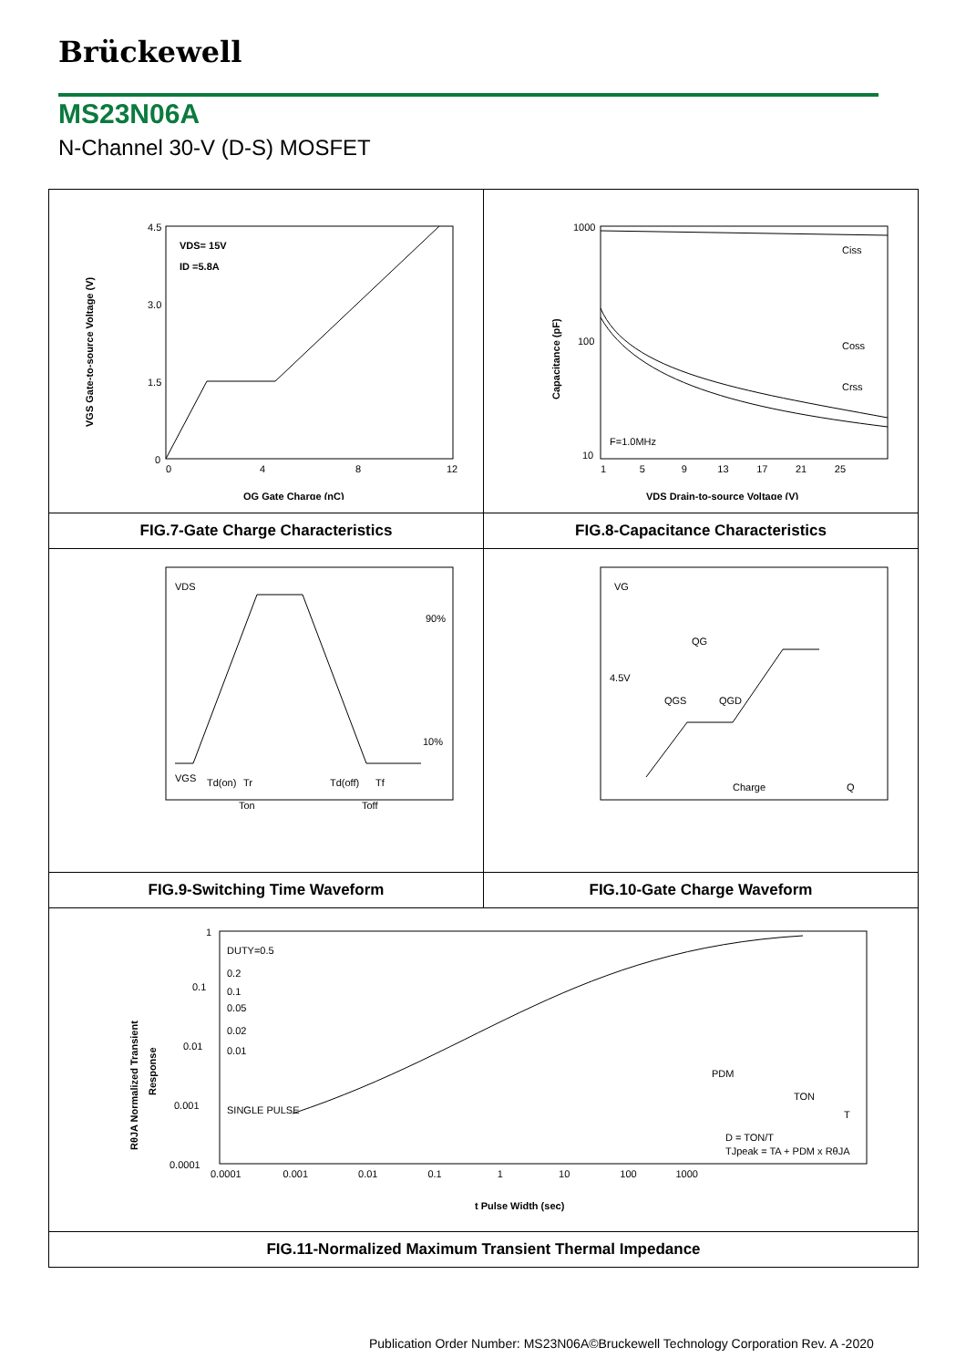Brückewell
MS23N06A
N-Channel 30-V (D-S) MOSFET
| VDS= 15V ID =5.8A 4.5 3.0 1.5 0 0 4 8 12 QG Gate Charge (nC) VGS Gate-to-source Voltage (V) | Ciss Coss Crss F=1.0MHz 1000 100 10 1 5 9 13 17 21 25 VDS Drain-to-source Voltage (V) Capacitance (pF) |
| FIG.7-Gate Charge Characteristics | FIG.8-Capacitance Characteristics |
| VDS 90% 10% VGS Td(on) Tr Td(off) Tf Ton Toff | VG QG 4.5V QGS QGD Charge Q |
| FIG.9-Switching Time Waveform | FIG.10-Gate Charge Waveform |
| 1 0.1 0.01 0.001 0.0001 DUTY=0.5 0.2 0.1 0.05 0.02 0.01 SINGLE PULSE PDM TON T D = TON/T TJpeak = TA + PDM x RθJA 0.0001 0.001 0.01 0.1 1 10 100 1000 t Pulse Width (sec) RθJA Normalized Transient Response | |
| FIG.11-Normalized Maximum Transient Thermal Impedance | |
Publication Order Number: MS23N06A©Bruckewell Technology Corporation Rev. A -2020